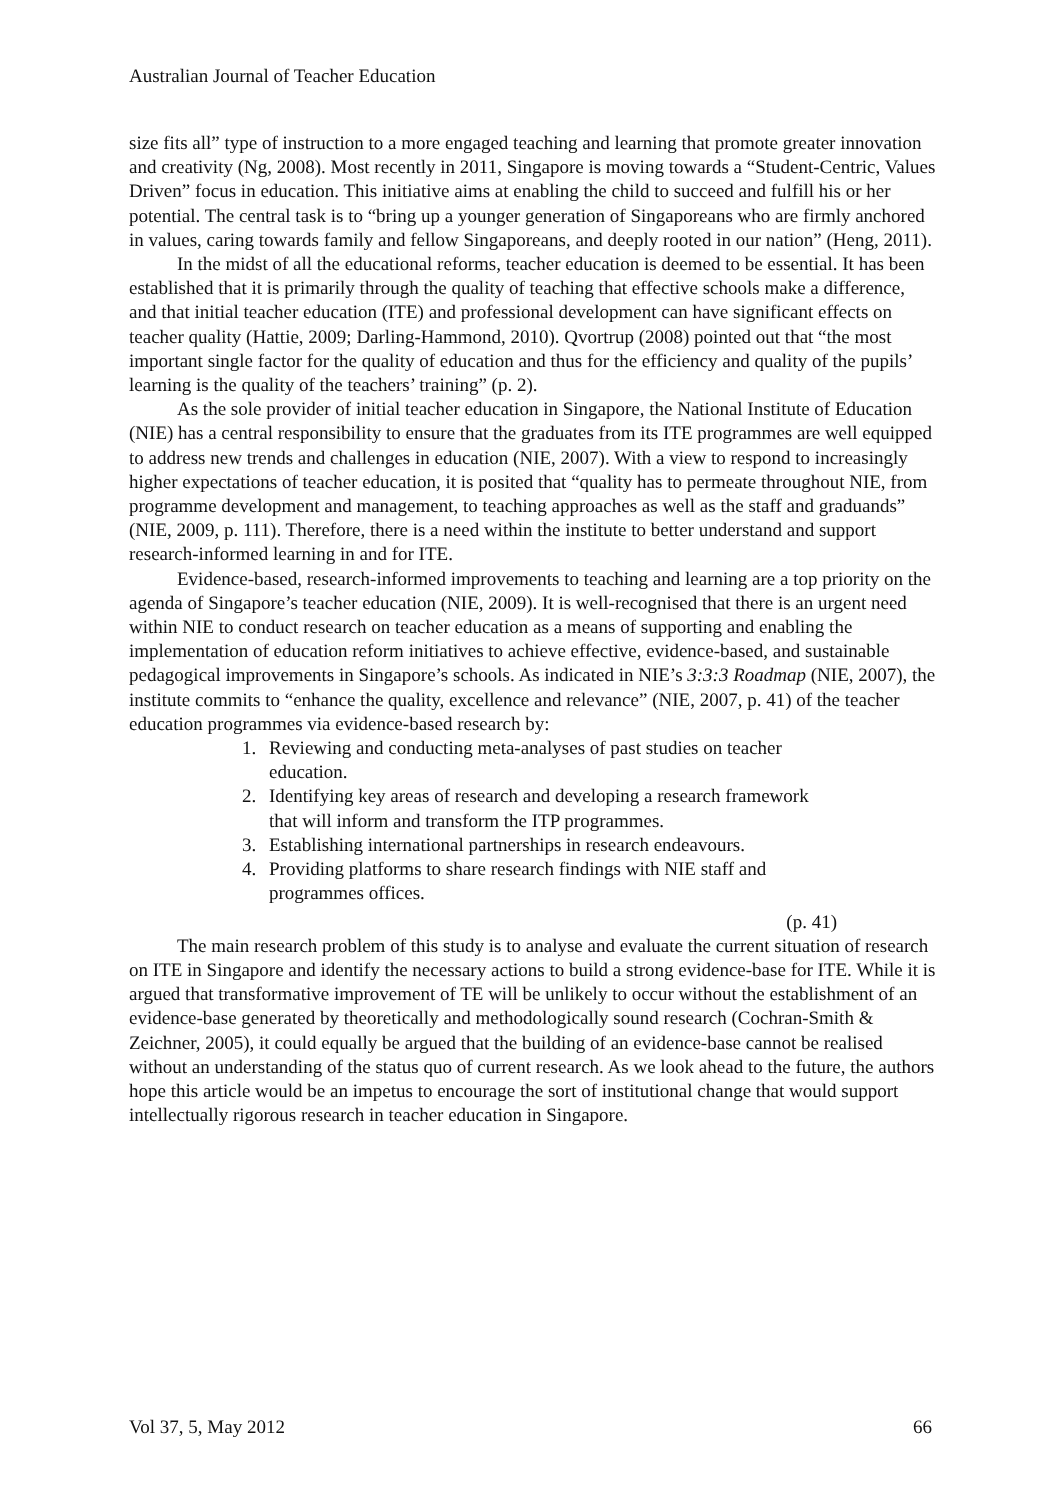Australian Journal of Teacher Education
size fits all” type of instruction to a more engaged teaching and learning that promote greater innovation and creativity (Ng, 2008). Most recently in 2011, Singapore is moving towards a “Student-Centric, Values Driven” focus in education. This initiative aims at enabling the child to succeed and fulfill his or her potential. The central task is to “bring up a younger generation of Singaporeans who are firmly anchored in values, caring towards family and fellow Singaporeans, and deeply rooted in our nation” (Heng, 2011).
In the midst of all the educational reforms, teacher education is deemed to be essential. It has been established that it is primarily through the quality of teaching that effective schools make a difference, and that initial teacher education (ITE) and professional development can have significant effects on teacher quality (Hattie, 2009; Darling-Hammond, 2010). Qvortrup (2008) pointed out that “the most important single factor for the quality of education and thus for the efficiency and quality of the pupils’ learning is the quality of the teachers’ training” (p. 2).
As the sole provider of initial teacher education in Singapore, the National Institute of Education (NIE) has a central responsibility to ensure that the graduates from its ITE programmes are well equipped to address new trends and challenges in education (NIE, 2007). With a view to respond to increasingly higher expectations of teacher education, it is posited that “quality has to permeate throughout NIE, from programme development and management, to teaching approaches as well as the staff and graduands” (NIE, 2009, p. 111). Therefore, there is a need within the institute to better understand and support research-informed learning in and for ITE.
Evidence-based, research-informed improvements to teaching and learning are a top priority on the agenda of Singapore’s teacher education (NIE, 2009). It is well-recognised that there is an urgent need within NIE to conduct research on teacher education as a means of supporting and enabling the implementation of education reform initiatives to achieve effective, evidence-based, and sustainable pedagogical improvements in Singapore’s schools. As indicated in NIE’s 3:3:3 Roadmap (NIE, 2007), the institute commits to “enhance the quality, excellence and relevance” (NIE, 2007, p. 41) of the teacher education programmes via evidence-based research by:
1. Reviewing and conducting meta-analyses of past studies on teacher education.
2. Identifying key areas of research and developing a research framework that will inform and transform the ITP programmes.
3. Establishing international partnerships in research endeavours.
4. Providing platforms to share research findings with NIE staff and programmes offices.
(p. 41)
The main research problem of this study is to analyse and evaluate the current situation of research on ITE in Singapore and identify the necessary actions to build a strong evidence-base for ITE. While it is argued that transformative improvement of TE will be unlikely to occur without the establishment of an evidence-base generated by theoretically and methodologically sound research (Cochran-Smith & Zeichner, 2005), it could equally be argued that the building of an evidence-base cannot be realised without an understanding of the status quo of current research. As we look ahead to the future, the authors hope this article would be an impetus to encourage the sort of institutional change that would support intellectually rigorous research in teacher education in Singapore.
Vol 37, 5, May 2012 66